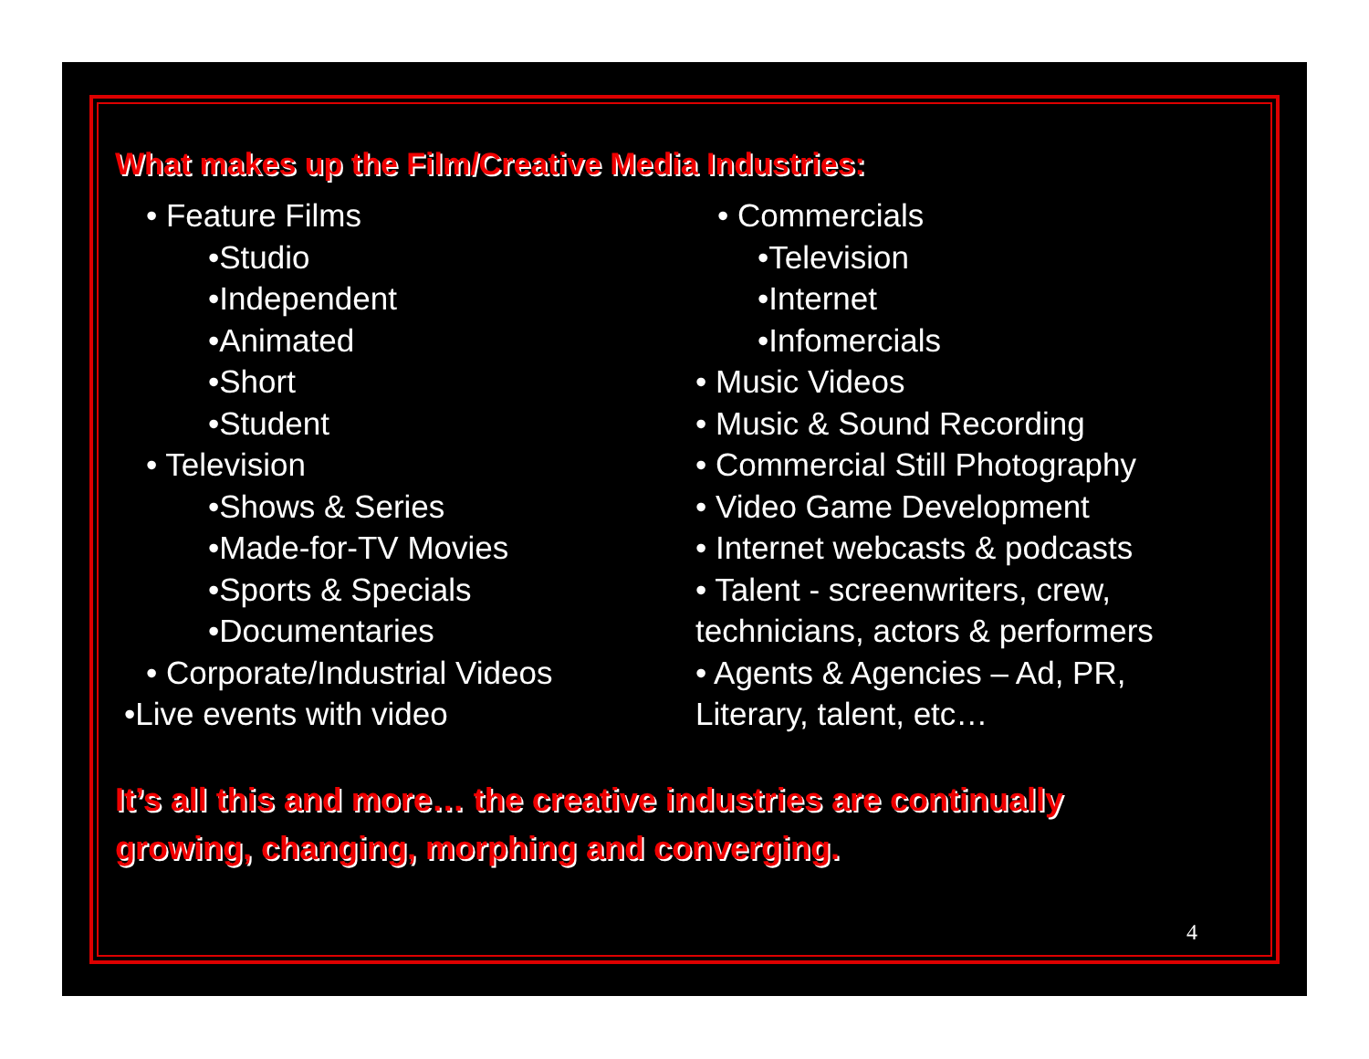What makes up the Film/Creative Media Industries:
• Feature Films
•Studio
•Independent
•Animated
•Short
•Student
• Television
•Shows & Series
•Made-for-TV Movies
•Sports & Specials
•Documentaries
• Corporate/Industrial Videos
•Live events with video
• Commercials
•Television
•Internet
•Infomercials
• Music Videos
• Music & Sound Recording
• Commercial Still Photography
• Video Game Development
• Internet webcasts & podcasts
• Talent - screenwriters, crew, technicians, actors & performers
• Agents & Agencies – Ad, PR, Literary, talent, etc…
It’s all this and more… the creative industries are continually growing, changing, morphing and converging.
4